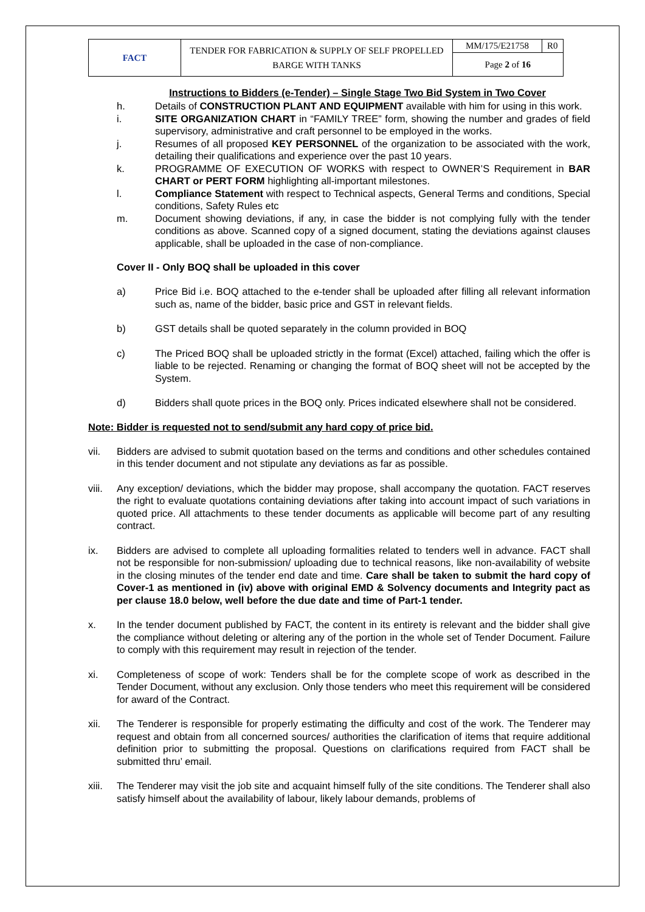| FACT | TENDER FOR FABRICATION & SUPPLY OF SELF PROPELLED BARGE WITH TANKS | MM/175/E21758 | R0 |
| | | Page 2 of 16 | |
Instructions to Bidders (e-Tender) – Single Stage Two Bid System in Two Cover
h. Details of CONSTRUCTION PLANT AND EQUIPMENT available with him for using in this work.
i. SITE ORGANIZATION CHART in “FAMILY TREE” form, showing the number and grades of field supervisory, administrative and craft personnel to be employed in the works.
j. Resumes of all proposed KEY PERSONNEL of the organization to be associated with the work, detailing their qualifications and experience over the past 10 years.
k. PROGRAMME OF EXECUTION OF WORKS with respect to OWNER’S Requirement in BAR CHART or PERT FORM highlighting all-important milestones.
l. Compliance Statement with respect to Technical aspects, General Terms and conditions, Special conditions, Safety Rules etc
m. Document showing deviations, if any, in case the bidder is not complying fully with the tender conditions as above. Scanned copy of a signed document, stating the deviations against clauses applicable, shall be uploaded in the case of non-compliance.
Cover II - Only BOQ shall be uploaded in this cover
a) Price Bid i.e. BOQ attached to the e-tender shall be uploaded after filling all relevant information such as, name of the bidder, basic price and GST in relevant fields.
b) GST details shall be quoted separately in the column provided in BOQ
c) The Priced BOQ shall be uploaded strictly in the format (Excel) attached, failing which the offer is liable to be rejected. Renaming or changing the format of BOQ sheet will not be accepted by the System.
d) Bidders shall quote prices in the BOQ only. Prices indicated elsewhere shall not be considered.
Note: Bidder is requested not to send/submit any hard copy of price bid.
vii. Bidders are advised to submit quotation based on the terms and conditions and other schedules contained in this tender document and not stipulate any deviations as far as possible.
viii. Any exception/ deviations, which the bidder may propose, shall accompany the quotation. FACT reserves the right to evaluate quotations containing deviations after taking into account impact of such variations in quoted price. All attachments to these tender documents as applicable will become part of any resulting contract.
ix. Bidders are advised to complete all uploading formalities related to tenders well in advance. FACT shall not be responsible for non-submission/ uploading due to technical reasons, like non-availability of website in the closing minutes of the tender end date and time. Care shall be taken to submit the hard copy of Cover-1 as mentioned in (iv) above with original EMD & Solvency documents and Integrity pact as per clause 18.0 below, well before the due date and time of Part-1 tender.
x. In the tender document published by FACT, the content in its entirety is relevant and the bidder shall give the compliance without deleting or altering any of the portion in the whole set of Tender Document. Failure to comply with this requirement may result in rejection of the tender.
xi. Completeness of scope of work: Tenders shall be for the complete scope of work as described in the Tender Document, without any exclusion. Only those tenders who meet this requirement will be considered for award of the Contract.
xii. The Tenderer is responsible for properly estimating the difficulty and cost of the work. The Tenderer may request and obtain from all concerned sources/ authorities the clarification of items that require additional definition prior to submitting the proposal. Questions on clarifications required from FACT shall be submitted thru’ email.
xiii. The Tenderer may visit the job site and acquaint himself fully of the site conditions. The Tenderer shall also satisfy himself about the availability of labour, likely labour demands, problems of